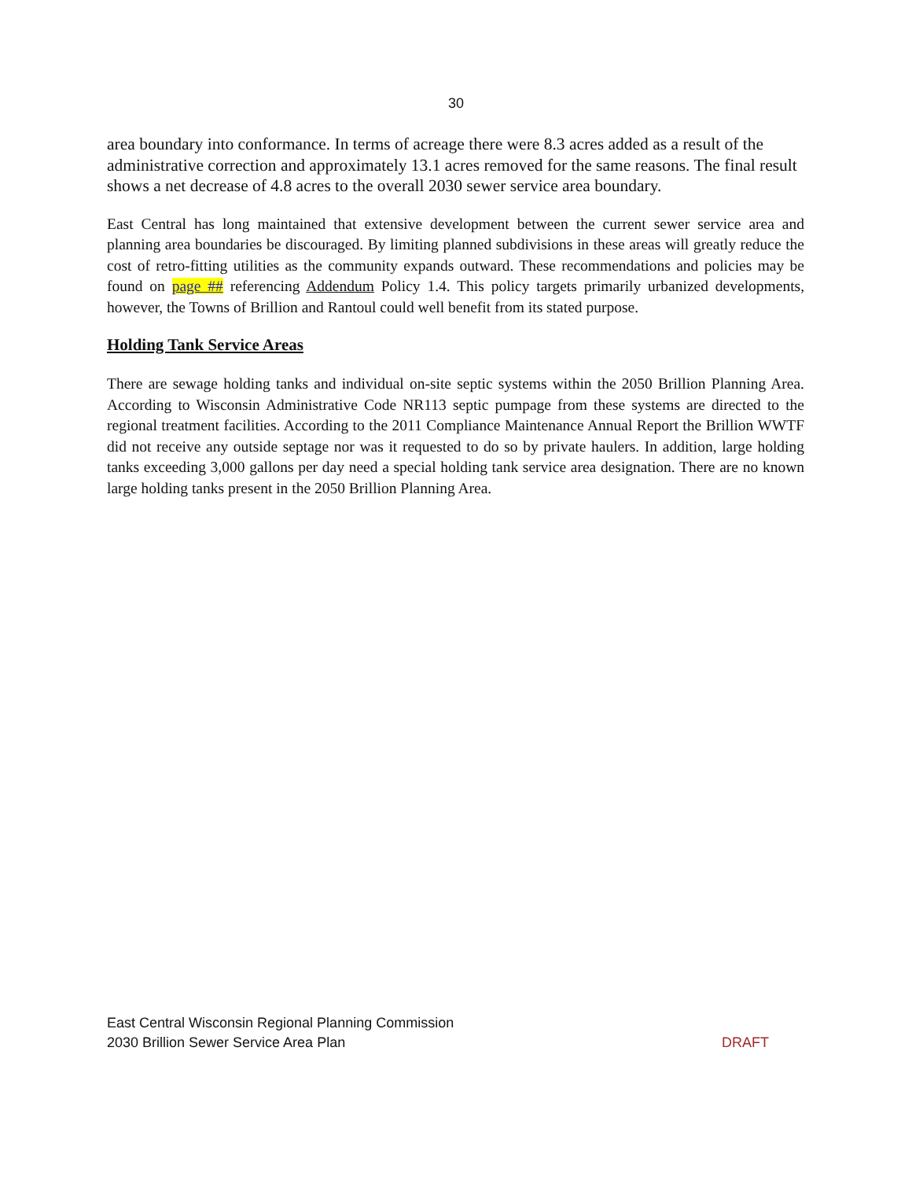30
area boundary into conformance. In terms of acreage there were 8.3 acres added as a result of the administrative correction and approximately 13.1 acres removed for the same reasons. The final result shows a net decrease of 4.8 acres to the overall 2030 sewer service area boundary.
East Central has long maintained that extensive development between the current sewer service area and planning area boundaries be discouraged. By limiting planned subdivisions in these areas will greatly reduce the cost of retro-fitting utilities as the community expands outward. These recommendations and policies may be found on page ## referencing Addendum Policy 1.4. This policy targets primarily urbanized developments, however, the Towns of Brillion and Rantoul could well benefit from its stated purpose.
Holding Tank Service Areas
There are sewage holding tanks and individual on-site septic systems within the 2050 Brillion Planning Area. According to Wisconsin Administrative Code NR113 septic pumpage from these systems are directed to the regional treatment facilities. According to the 2011 Compliance Maintenance Annual Report the Brillion WWTF did not receive any outside septage nor was it requested to do so by private haulers. In addition, large holding tanks exceeding 3,000 gallons per day need a special holding tank service area designation. There are no known large holding tanks present in the 2050 Brillion Planning Area.
DRAFT East Central Wisconsin Regional Planning Commission
2030 Brillion Sewer Service Area Plan